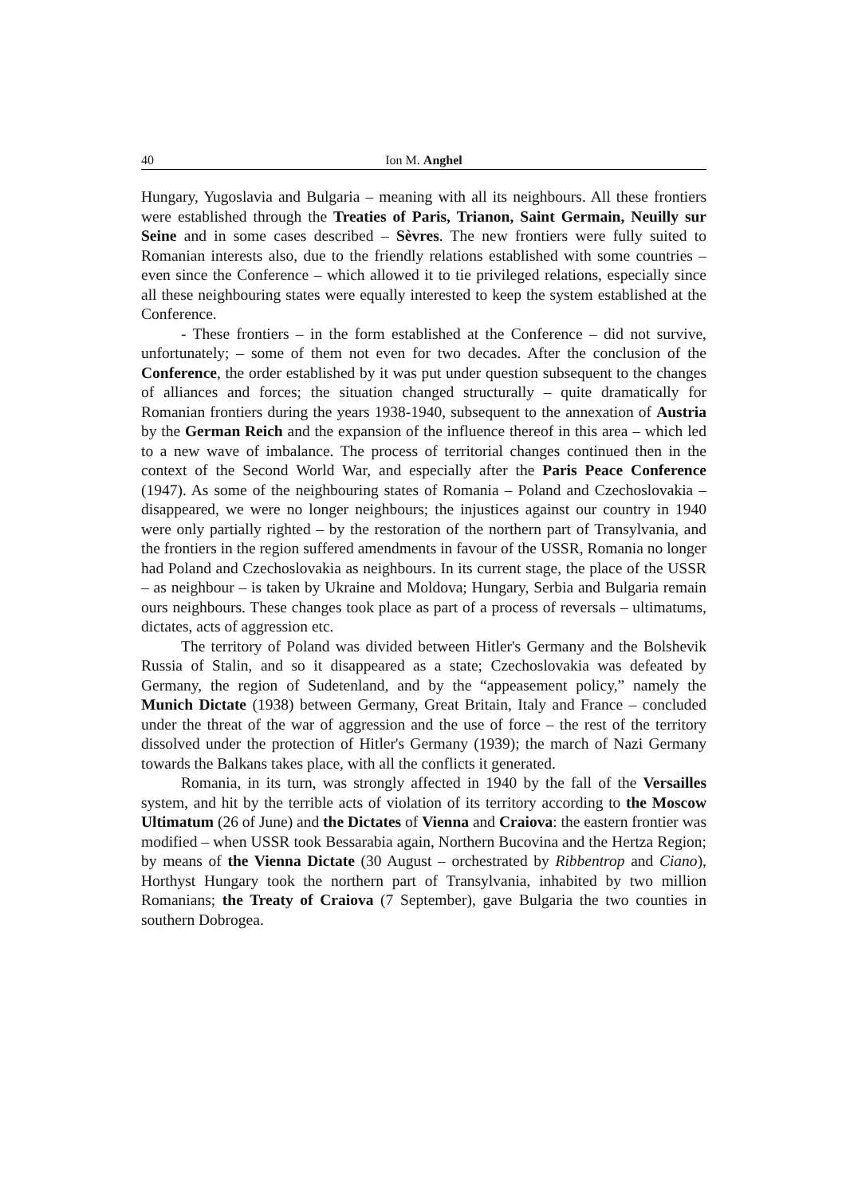40 Ion M. Anghel
Hungary, Yugoslavia and Bulgaria – meaning with all its neighbours. All these frontiers were established through the Treaties of Paris, Trianon, Saint Germain, Neuilly sur Seine and in some cases described – Sèvres. The new frontiers were fully suited to Romanian interests also, due to the friendly relations established with some countries – even since the Conference – which allowed it to tie privileged relations, especially since all these neighbouring states were equally interested to keep the system established at the Conference.
- These frontiers – in the form established at the Conference – did not survive, unfortunately; – some of them not even for two decades. After the conclusion of the Conference, the order established by it was put under question subsequent to the changes of alliances and forces; the situation changed structurally – quite dramatically for Romanian frontiers during the years 1938-1940, subsequent to the annexation of Austria by the German Reich and the expansion of the influence thereof in this area – which led to a new wave of imbalance. The process of territorial changes continued then in the context of the Second World War, and especially after the Paris Peace Conference (1947). As some of the neighbouring states of Romania – Poland and Czechoslovakia – disappeared, we were no longer neighbours; the injustices against our country in 1940 were only partially righted – by the restoration of the northern part of Transylvania, and the frontiers in the region suffered amendments in favour of the USSR, Romania no longer had Poland and Czechoslovakia as neighbours. In its current stage, the place of the USSR – as neighbour – is taken by Ukraine and Moldova; Hungary, Serbia and Bulgaria remain ours neighbours. These changes took place as part of a process of reversals – ultimatums, dictates, acts of aggression etc.
The territory of Poland was divided between Hitler's Germany and the Bolshevik Russia of Stalin, and so it disappeared as a state; Czechoslovakia was defeated by Germany, the region of Sudetenland, and by the “appeasement policy,” namely the Munich Dictate (1938) between Germany, Great Britain, Italy and France – concluded under the threat of the war of aggression and the use of force – the rest of the territory dissolved under the protection of Hitler's Germany (1939); the march of Nazi Germany towards the Balkans takes place, with all the conflicts it generated.
Romania, in its turn, was strongly affected in 1940 by the fall of the Versailles system, and hit by the terrible acts of violation of its territory according to the Moscow Ultimatum (26 of June) and the Dictates of Vienna and Craiova: the eastern frontier was modified – when USSR took Bessarabia again, Northern Bucovina and the Hertza Region; by means of the Vienna Dictate (30 August – orchestrated by Ribbentrop and Ciano), Horthyst Hungary took the northern part of Transylvania, inhabited by two million Romanians; the Treaty of Craiova (7 September), gave Bulgaria the two counties in southern Dobrogea.